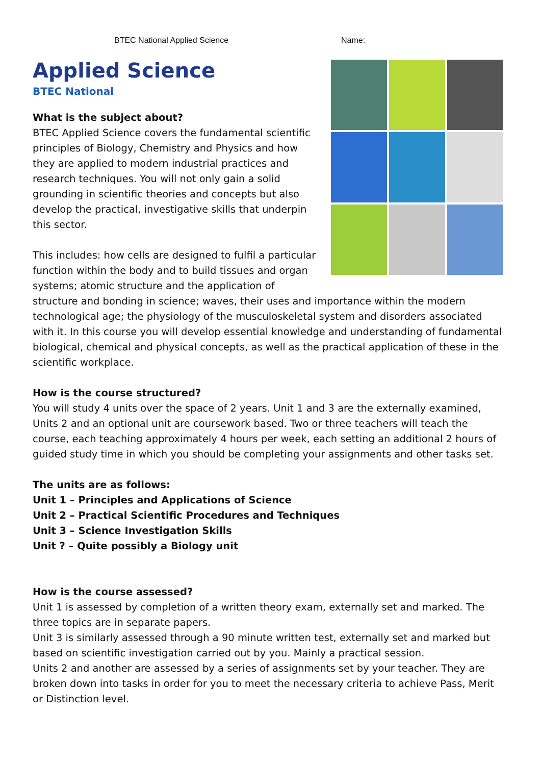BTEC National Applied Science Name:
Applied Science
BTEC National
What is the subject about?
BTEC Applied Science covers the fundamental scientific principles of Biology, Chemistry and Physics and how they are applied to modern industrial practices and research techniques. You will not only gain a solid grounding in scientific theories and concepts but also develop the practical, investigative skills that underpin this sector.
This includes: how cells are designed to fulfil a particular function within the body and to build tissues and organ systems; atomic structure and the application of structure and bonding in science; waves, their uses and importance within the modern technological age; the physiology of the musculoskeletal system and disorders associated with it. In this course you will develop essential knowledge and understanding of fundamental biological, chemical and physical concepts, as well as the practical application of these in the scientific workplace.
How is the course structured?
You will study 4 units over the space of 2 years. Unit 1 and 3 are the externally examined, Units 2 and an optional unit are coursework based. Two or three teachers will teach the course, each teaching approximately 4 hours per week, each setting an additional 2 hours of guided study time in which you should be completing your assignments and other tasks set.
The units are as follows:
Unit 1 – Principles and Applications of Science
Unit 2 – Practical Scientific Procedures and Techniques
Unit 3 – Science Investigation Skills
Unit ? – Quite possibly a Biology unit
How is the course assessed?
Unit 1 is assessed by completion of a written theory exam, externally set and marked. The three topics are in separate papers.
Unit 3 is similarly assessed through a 90 minute written test, externally set and marked but based on scientific investigation carried out by you. Mainly a practical session.
Units 2 and another are assessed by a series of assignments set by your teacher. They are broken down into tasks in order for you to meet the necessary criteria to achieve Pass, Merit or Distinction level.